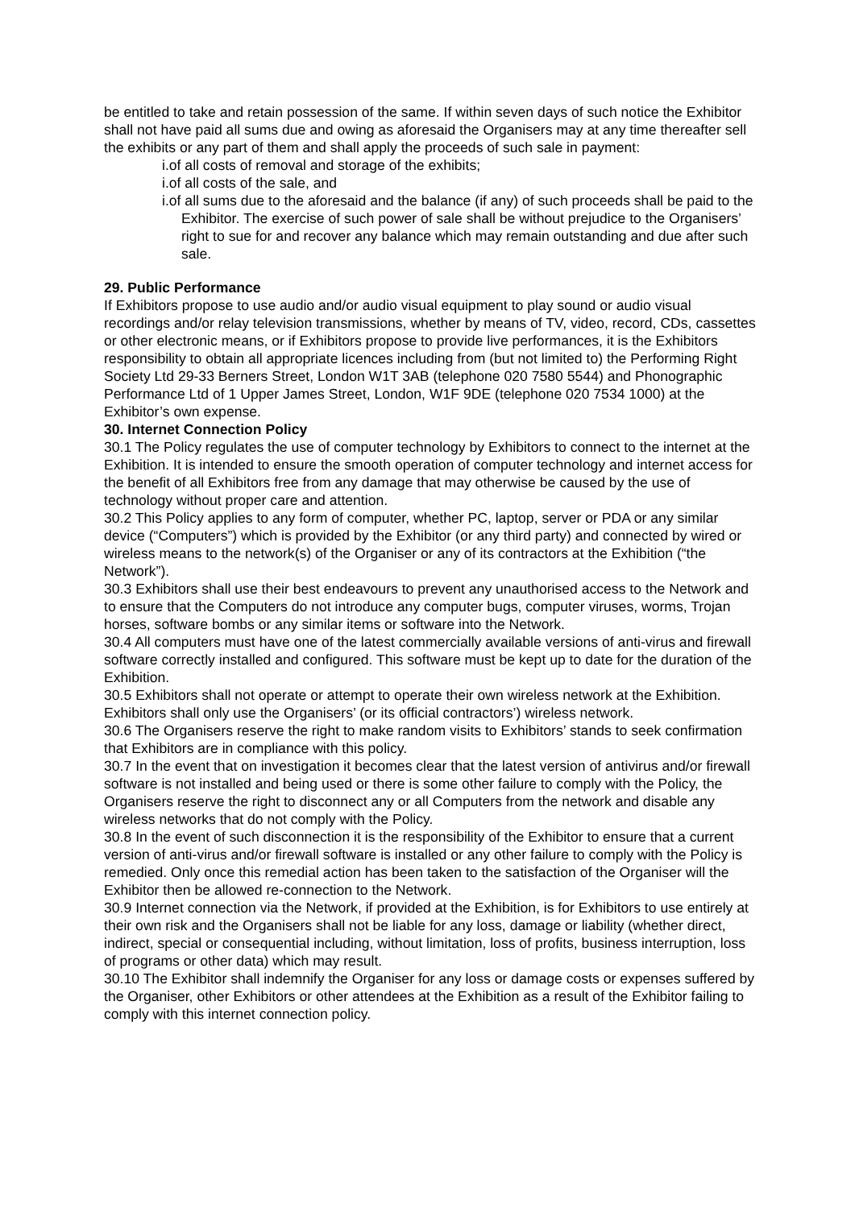be entitled to take and retain possession of the same. If within seven days of such notice the Exhibitor shall not have paid all sums due and owing as aforesaid the Organisers may at any time thereafter sell the exhibits or any part of them and shall apply the proceeds of such sale in payment:
i.of all costs of removal and storage of the exhibits;
i.of all costs of the sale, and
i.of all sums due to the aforesaid and the balance (if any) of such proceeds shall be paid to the Exhibitor. The exercise of such power of sale shall be without prejudice to the Organisers’ right to sue for and recover any balance which may remain outstanding and due after such sale.
29. Public Performance
If Exhibitors propose to use audio and/or audio visual equipment to play sound or audio visual recordings and/or relay television transmissions, whether by means of TV, video, record, CDs, cassettes or other electronic means, or if Exhibitors propose to provide live performances, it is the Exhibitors responsibility to obtain all appropriate licences including from (but not limited to) the Performing Right Society Ltd 29-33 Berners Street, London W1T 3AB (telephone 020 7580 5544) and Phonographic Performance Ltd of 1 Upper James Street, London, W1F 9DE (telephone 020 7534 1000) at the Exhibitor’s own expense.
30. Internet Connection Policy
30.1 The Policy regulates the use of computer technology by Exhibitors to connect to the internet at the Exhibition. It is intended to ensure the smooth operation of computer technology and internet access for the benefit of all Exhibitors free from any damage that may otherwise be caused by the use of technology without proper care and attention.
30.2 This Policy applies to any form of computer, whether PC, laptop, server or PDA or any similar device (“Computers”) which is provided by the Exhibitor (or any third party) and connected by wired or wireless means to the network(s) of the Organiser or any of its contractors at the Exhibition (“the Network”).
30.3 Exhibitors shall use their best endeavours to prevent any unauthorised access to the Network and to ensure that the Computers do not introduce any computer bugs, computer viruses, worms, Trojan horses, software bombs or any similar items or software into the Network.
30.4 All computers must have one of the latest commercially available versions of anti-virus and firewall software correctly installed and configured. This software must be kept up to date for the duration of the Exhibition.
30.5 Exhibitors shall not operate or attempt to operate their own wireless network at the Exhibition. Exhibitors shall only use the Organisers’ (or its official contractors’) wireless network.
30.6 The Organisers reserve the right to make random visits to Exhibitors’ stands to seek confirmation that Exhibitors are in compliance with this policy.
30.7 In the event that on investigation it becomes clear that the latest version of antivirus and/or firewall software is not installed and being used or there is some other failure to comply with the Policy, the Organisers reserve the right to disconnect any or all Computers from the network and disable any wireless networks that do not comply with the Policy.
30.8 In the event of such disconnection it is the responsibility of the Exhibitor to ensure that a current version of anti-virus and/or firewall software is installed or any other failure to comply with the Policy is remedied. Only once this remedial action has been taken to the satisfaction of the Organiser will the Exhibitor then be allowed re-connection to the Network.
30.9 Internet connection via the Network, if provided at the Exhibition, is for Exhibitors to use entirely at their own risk and the Organisers shall not be liable for any loss, damage or liability (whether direct, indirect, special or consequential including, without limitation, loss of profits, business interruption, loss of programs or other data) which may result.
30.10 The Exhibitor shall indemnify the Organiser for any loss or damage costs or expenses suffered by the Organiser, other Exhibitors or other attendees at the Exhibition as a result of the Exhibitor failing to comply with this internet connection policy.